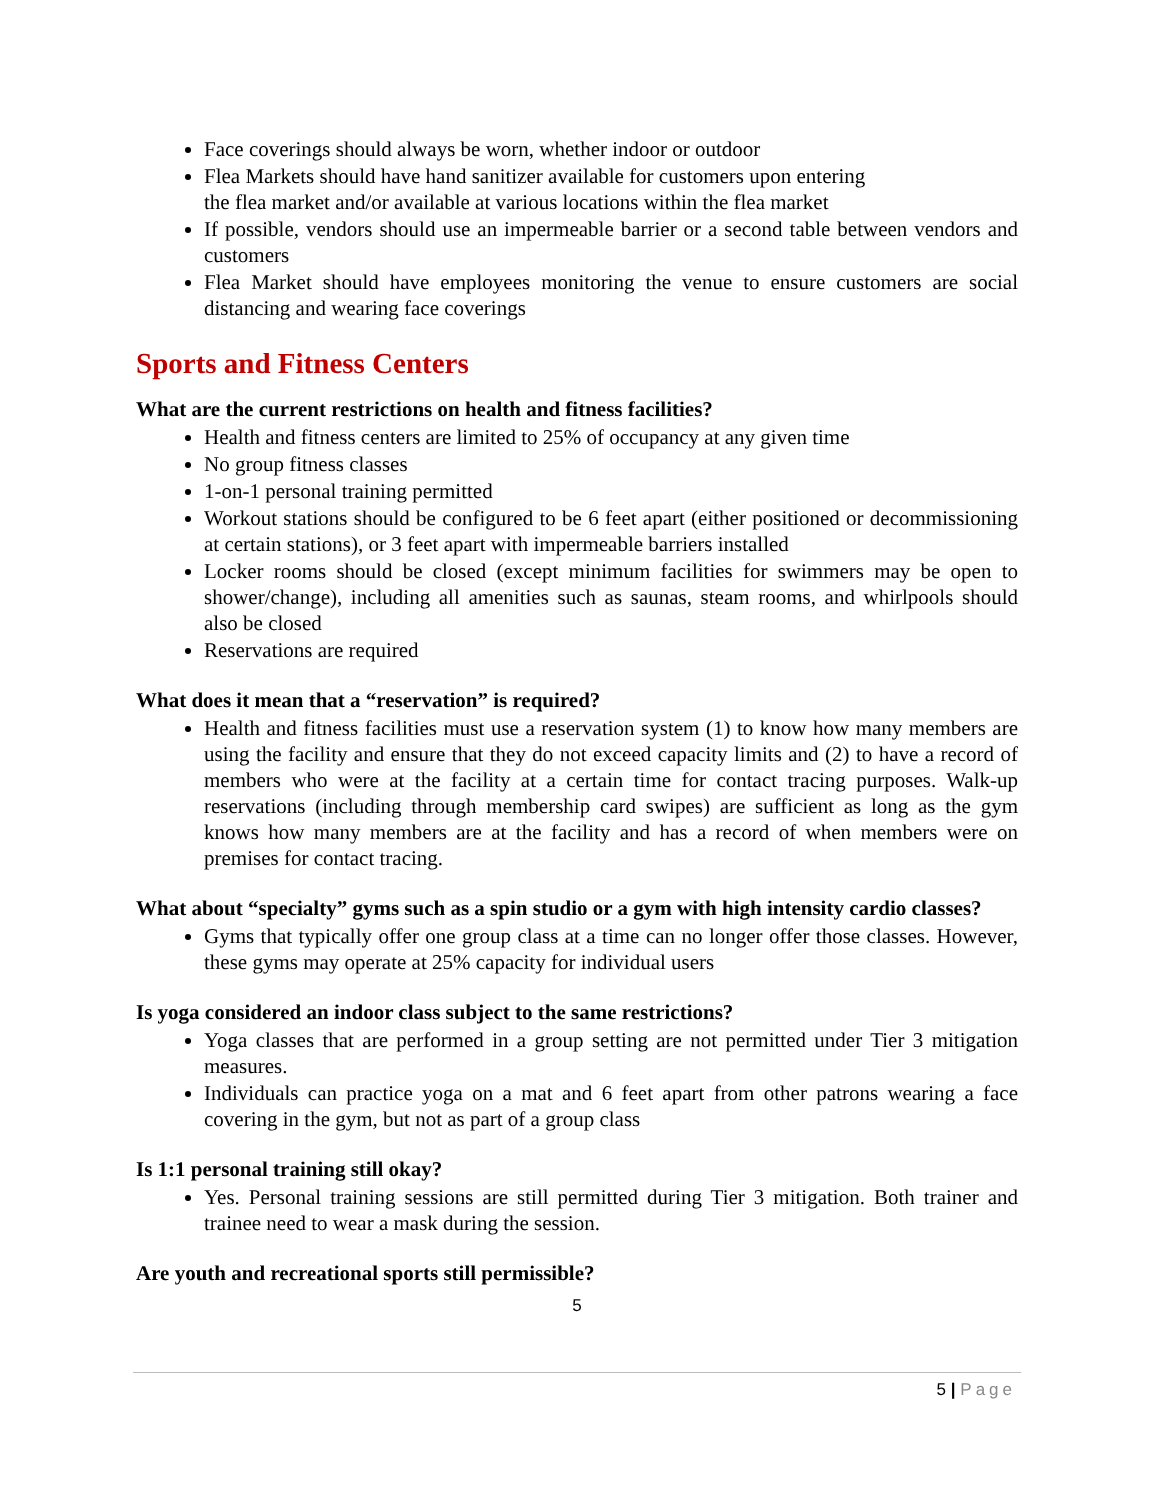Face coverings should always be worn, whether indoor or outdoor
Flea Markets should have hand sanitizer available for customers upon entering
the flea market and/or available at various locations within the flea market
If possible, vendors should use an impermeable barrier or a second table between vendors and customers
Flea Market should have employees monitoring the venue to ensure customers are social distancing and wearing face coverings
Sports and Fitness Centers
What are the current restrictions on health and fitness facilities?
Health and fitness centers are limited to 25% of occupancy at any given time
No group fitness classes
1-on-1 personal training permitted
Workout stations should be configured to be 6 feet apart (either positioned or decommissioning at certain stations), or 3 feet apart with impermeable barriers installed
Locker rooms should be closed (except minimum facilities for swimmers may be open to shower/change), including all amenities such as saunas, steam rooms, and whirlpools should also be closed
Reservations are required
What does it mean that a “reservation” is required?
Health and fitness facilities must use a reservation system (1) to know how many members are using the facility and ensure that they do not exceed capacity limits and (2) to have a record of members who were at the facility at a certain time for contact tracing purposes. Walk-up reservations (including through membership card swipes) are sufficient as long as the gym knows how many members are at the facility and has a record of when members were on premises for contact tracing.
What about “specialty” gyms such as a spin studio or a gym with high intensity cardio classes?
Gyms that typically offer one group class at a time can no longer offer those classes. However, these gyms may operate at 25% capacity for individual users
Is yoga considered an indoor class subject to the same restrictions?
Yoga classes that are performed in a group setting are not permitted under Tier 3 mitigation measures.
Individuals can practice yoga on a mat and 6 feet apart from other patrons wearing a face covering in the gym, but not as part of a group class
Is 1:1 personal training still okay?
Yes. Personal training sessions are still permitted during Tier 3 mitigation. Both trainer and trainee need to wear a mask during the session.
Are youth and recreational sports still permissible?
5
5 | Page